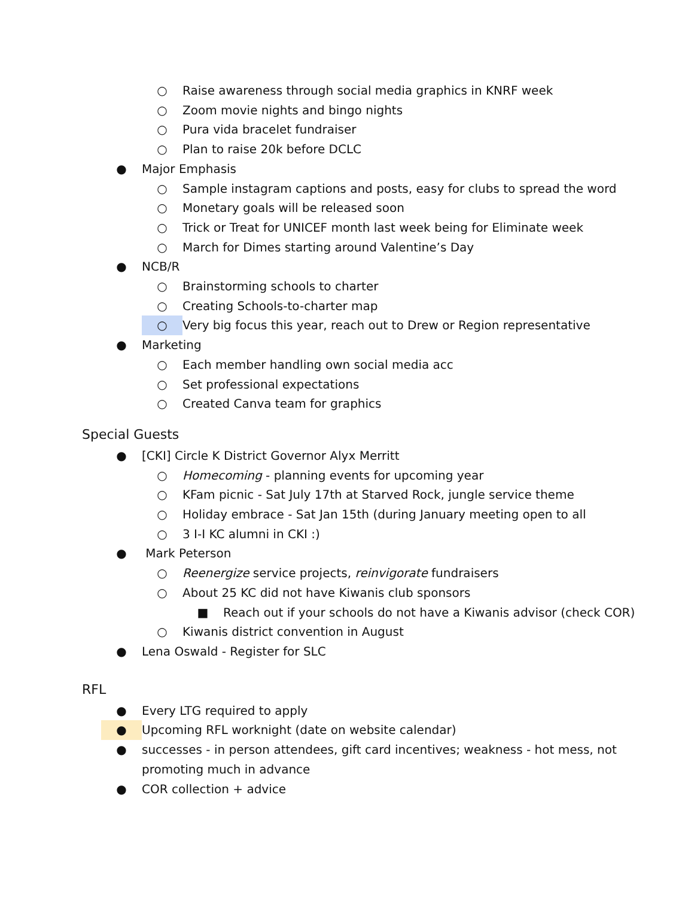○ Raise awareness through social media graphics in KNRF week
○ Zoom movie nights and bingo nights
○ Pura vida bracelet fundraiser
○ Plan to raise 20k before DCLC
● Major Emphasis
○ Sample instagram captions and posts, easy for clubs to spread the word
○ Monetary goals will be released soon
○ Trick or Treat for UNICEF month last week being for Eliminate week
○ March for Dimes starting around Valentine’s Day
● NCB/R
○ Brainstorming schools to charter
○ Creating Schools-to-charter map
○ Very big focus this year, reach out to Drew or Region representative
● Marketing
○ Each member handling own social media acc
○ Set professional expectations
○ Created Canva team for graphics
Special Guests
● [CKI] Circle K District Governor Alyx Merritt
○ Homecoming - planning events for upcoming year
○ KFam picnic - Sat July 17th at Starved Rock, jungle service theme
○ Holiday embrace - Sat Jan 15th (during January meeting open to all
○ 3 I-I KC alumni in CKI :)
● Mark Peterson
○ Reenergize service projects, reinvigorate fundraisers
○ About 25 KC did not have Kiwanis club sponsors
■ Reach out if your schools do not have a Kiwanis advisor (check COR)
○ Kiwanis district convention in August
● Lena Oswald - Register for SLC
RFL
● Every LTG required to apply
● Upcoming RFL worknight (date on website calendar)
● successes - in person attendees, gift card incentives; weakness - hot mess, not
promoting much in advance
● COR collection + advice